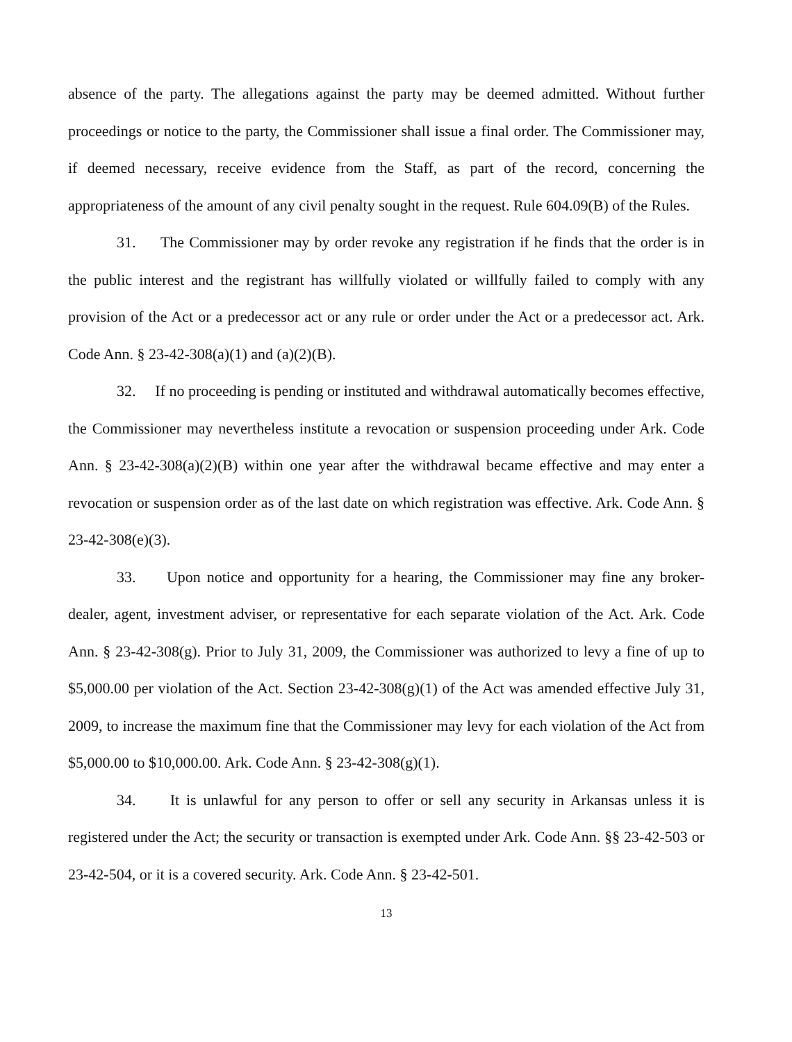absence of the party. The allegations against the party may be deemed admitted. Without further proceedings or notice to the party, the Commissioner shall issue a final order. The Commissioner may, if deemed necessary, receive evidence from the Staff, as part of the record, concerning the appropriateness of the amount of any civil penalty sought in the request. Rule 604.09(B) of the Rules.
31. The Commissioner may by order revoke any registration if he finds that the order is in the public interest and the registrant has willfully violated or willfully failed to comply with any provision of the Act or a predecessor act or any rule or order under the Act or a predecessor act. Ark. Code Ann. § 23-42-308(a)(1) and (a)(2)(B).
32. If no proceeding is pending or instituted and withdrawal automatically becomes effective, the Commissioner may nevertheless institute a revocation or suspension proceeding under Ark. Code Ann. § 23-42-308(a)(2)(B) within one year after the withdrawal became effective and may enter a revocation or suspension order as of the last date on which registration was effective. Ark. Code Ann. § 23-42-308(e)(3).
33. Upon notice and opportunity for a hearing, the Commissioner may fine any broker-dealer, agent, investment adviser, or representative for each separate violation of the Act. Ark. Code Ann. § 23-42-308(g). Prior to July 31, 2009, the Commissioner was authorized to levy a fine of up to $5,000.00 per violation of the Act. Section 23-42-308(g)(1) of the Act was amended effective July 31, 2009, to increase the maximum fine that the Commissioner may levy for each violation of the Act from $5,000.00 to $10,000.00. Ark. Code Ann. § 23-42-308(g)(1).
34. It is unlawful for any person to offer or sell any security in Arkansas unless it is registered under the Act; the security or transaction is exempted under Ark. Code Ann. §§ 23-42-503 or 23-42-504, or it is a covered security. Ark. Code Ann. § 23-42-501.
13